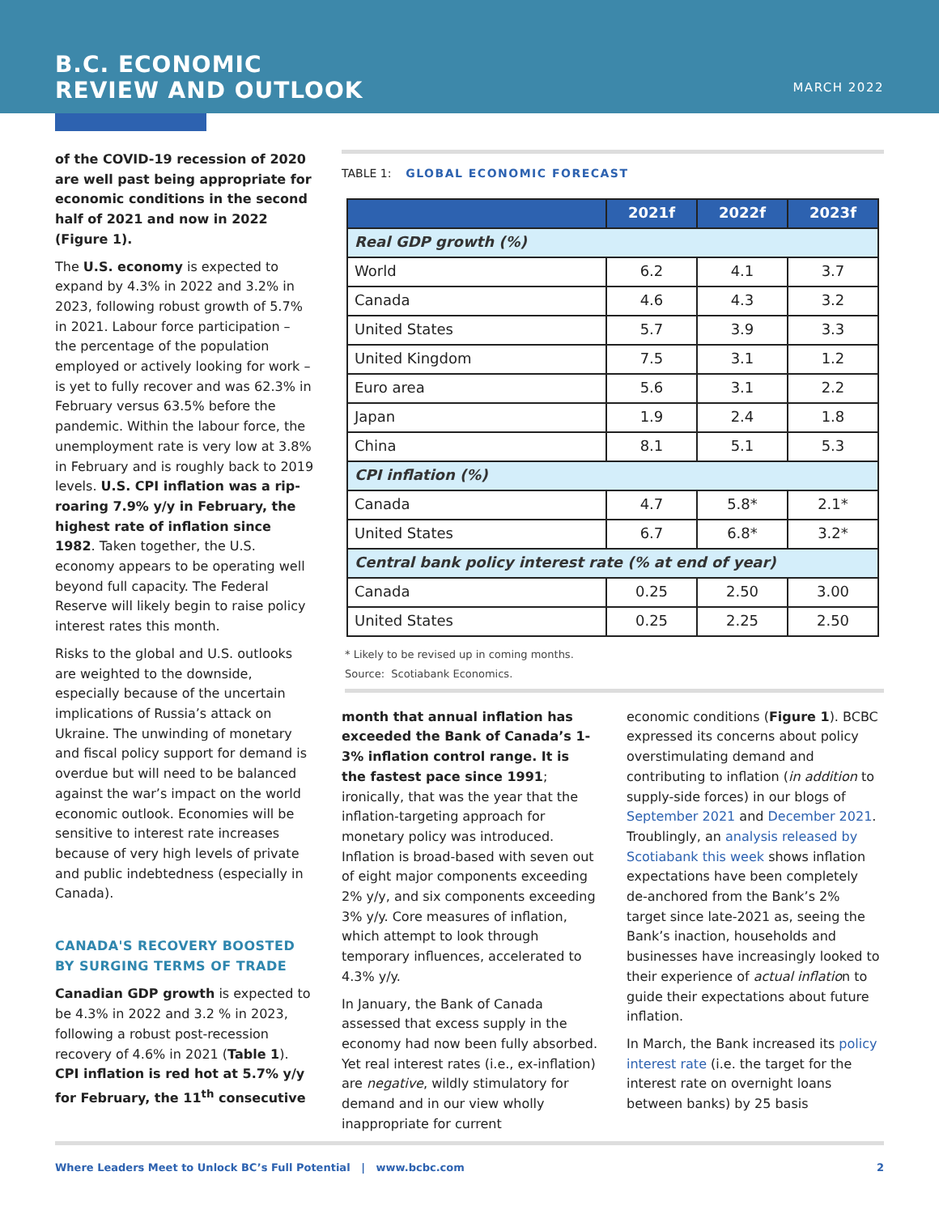B.C. ECONOMIC
REVIEW AND OUTLOOK
MARCH 2022
of the COVID-19 recession of 2020 are well past being appropriate for economic conditions in the second half of 2021 and now in 2022 (Figure 1).
The U.S. economy is expected to expand by 4.3% in 2022 and 3.2% in 2023, following robust growth of 5.7% in 2021. Labour force participation – the percentage of the population employed or actively looking for work – is yet to fully recover and was 62.3% in February versus 63.5% before the pandemic. Within the labour force, the unemployment rate is very low at 3.8% in February and is roughly back to 2019 levels. U.S. CPI inflation was a rip-roaring 7.9% y/y in February, the highest rate of inflation since 1982. Taken together, the U.S. economy appears to be operating well beyond full capacity. The Federal Reserve will likely begin to raise policy interest rates this month.
Risks to the global and U.S. outlooks are weighted to the downside, especially because of the uncertain implications of Russia’s attack on Ukraine. The unwinding of monetary and fiscal policy support for demand is overdue but will need to be balanced against the war’s impact on the world economic outlook. Economies will be sensitive to interest rate increases because of very high levels of private and public indebtedness (especially in Canada).
CANADA'S RECOVERY BOOSTED BY SURGING TERMS OF TRADE
Canadian GDP growth is expected to be 4.3% in 2022 and 3.2 % in 2023, following a robust post-recession recovery of 4.6% in 2021 (Table 1). CPI inflation is red hot at 5.7% y/y for February, the 11<sup>th</sup> consecutive
TABLE 1: GLOBAL ECONOMIC FORECAST
| | 2021f | 2022f | 2023f |
| --- | --- | --- | --- |
| Real GDP growth (%) | | | |
| World | 6.2 | 4.1 | 3.7 |
| Canada | 4.6 | 4.3 | 3.2 |
| United States | 5.7 | 3.9 | 3.3 |
| United Kingdom | 7.5 | 3.1 | 1.2 |
| Euro area | 5.6 | 3.1 | 2.2 |
| Japan | 1.9 | 2.4 | 1.8 |
| China | 8.1 | 5.1 | 5.3 |
| CPI inflation (%) | | | |
| Canada | 4.7 | 5.8* | 2.1* |
| United States | 6.7 | 6.8* | 3.2* |
| Central bank policy interest rate (% at end of year) | | | |
| Canada | 0.25 | 2.50 | 3.00 |
| United States | 0.25 | 2.25 | 2.50 |
* Likely to be revised up in coming months.
Source: Scotiabank Economics.
month that annual inflation has exceeded the Bank of Canada’s 1-3% inflation control range. It is the fastest pace since 1991; ironically, that was the year that the inflation-targeting approach for monetary policy was introduced. Inflation is broad-based with seven out of eight major components exceeding 2% y/y, and six components exceeding 3% y/y. Core measures of inflation, which attempt to look through temporary influences, accelerated to 4.3% y/y.
In January, the Bank of Canada assessed that excess supply in the economy had now been fully absorbed. Yet real interest rates (i.e., ex-inflation) are negative, wildly stimulatory for demand and in our view wholly inappropriate for current
economic conditions (Figure 1). BCBC expressed its concerns about policy overstimulating demand and contributing to inflation (in addition to supply-side forces) in our blogs of September 2021 and December 2021. Troublingly, an analysis released by Scotiabank this week shows inflation expectations have been completely de-anchored from the Bank’s 2% target since late-2021 as, seeing the Bank’s inaction, households and businesses have increasingly looked to their experience of actual inflation to guide their expectations about future inflation.
In March, the Bank increased its policy interest rate (i.e. the target for the interest rate on overnight loans between banks) by 25 basis
Where Leaders Meet to Unlock BC’s Full Potential | www.bcbc.com 2